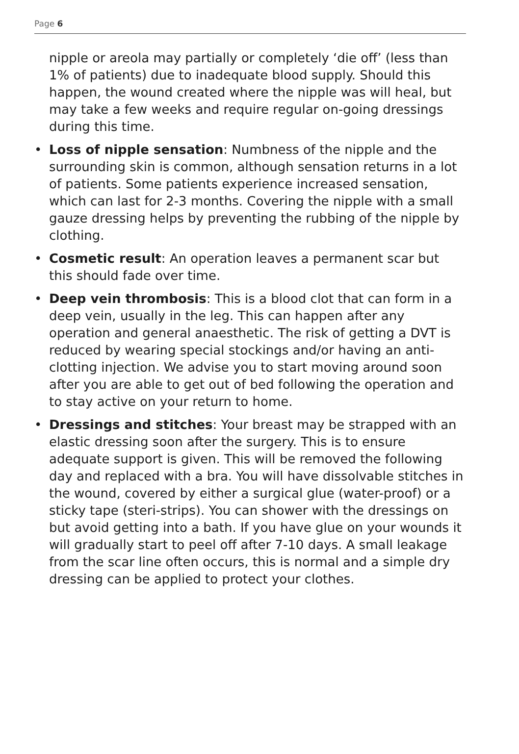Page 6
nipple or areola may partially or completely ‘die off’ (less than 1% of patients) due to inadequate blood supply. Should this happen, the wound created where the nipple was will heal, but may take a few weeks and require regular on-going dressings during this time.
• Loss of nipple sensation: Numbness of the nipple and the surrounding skin is common, although sensation returns in a lot of patients. Some patients experience increased sensation, which can last for 2-3 months. Covering the nipple with a small gauze dressing helps by preventing the rubbing of the nipple by clothing.
• Cosmetic result: An operation leaves a permanent scar but this should fade over time.
• Deep vein thrombosis: This is a blood clot that can form in a deep vein, usually in the leg. This can happen after any operation and general anaesthetic. The risk of getting a DVT is reduced by wearing special stockings and/or having an anti-clotting injection. We advise you to start moving around soon after you are able to get out of bed following the operation and to stay active on your return to home.
• Dressings and stitches: Your breast may be strapped with an elastic dressing soon after the surgery. This is to ensure adequate support is given. This will be removed the following day and replaced with a bra. You will have dissolvable stitches in the wound, covered by either a surgical glue (water-proof) or a sticky tape (steri-strips). You can shower with the dressings on but avoid getting into a bath. If you have glue on your wounds it will gradually start to peel off after 7-10 days. A small leakage from the scar line often occurs, this is normal and a simple dry dressing can be applied to protect your clothes.